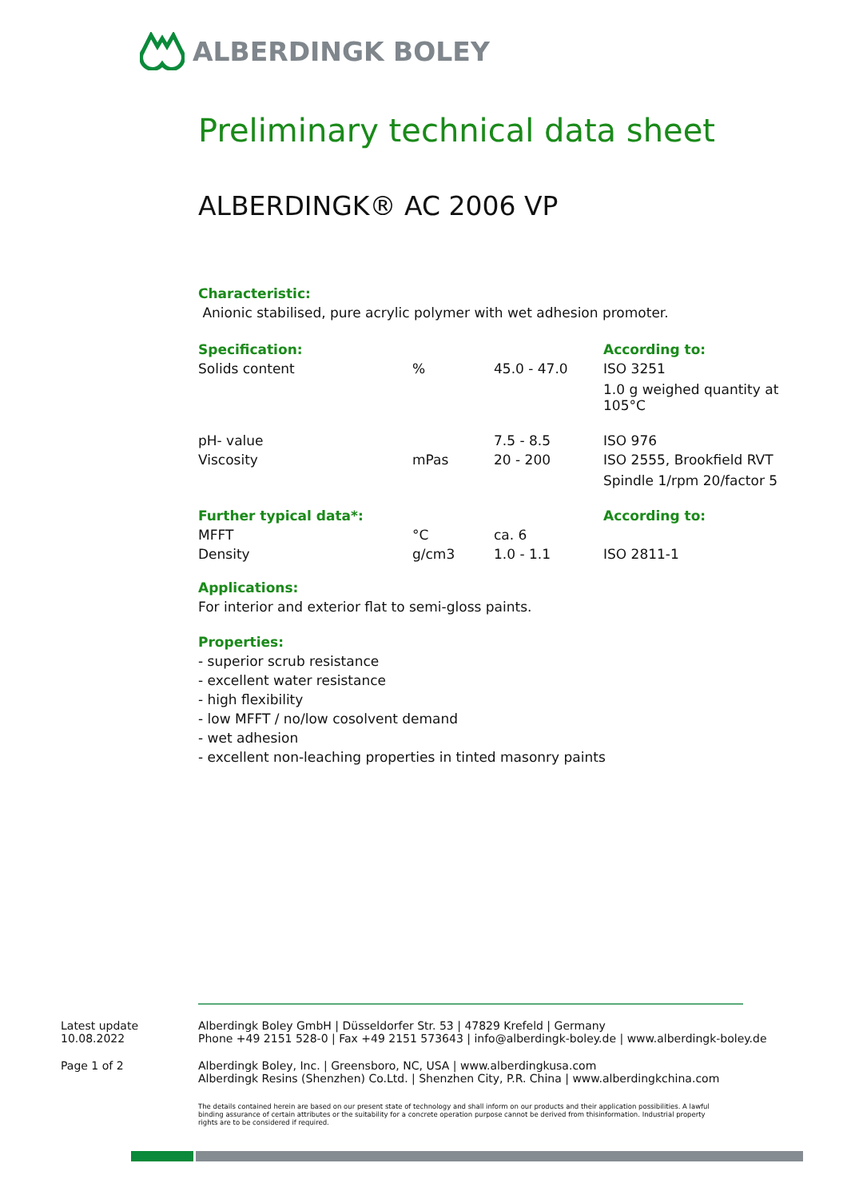ALBERDINGK BOLEY
Preliminary technical data sheet
ALBERDINGK® AC 2006 VP
Characteristic:
Anionic stabilised, pure acrylic polymer with wet adhesion promoter.
| Specification: | | | According to: |
| Solids content | % | 45.0 - 47.0 | ISO 3251 1.0 g weighed quantity at 105°C |
| pH- value | | 7.5 - 8.5 | ISO 976 |
| Viscosity | mPas | 20 - 200 | ISO 2555, Brookfield RVT Spindle 1/rpm 20/factor 5 |
| Further typical data*: | | | According to: |
| MFFT | °C | ca. 6 | |
| Density | g/cm3 | 1.0 - 1.1 | ISO 2811-1 |
Applications:
For interior and exterior flat to semi-gloss paints.
Properties:
- superior scrub resistance
- excellent water resistance
- high flexibility
- low MFFT / no/low cosolvent demand
- wet adhesion
- excellent non-leaching properties in tinted masonry paints
Latest update
10.08.2022
Alberdingk Boley GmbH | Düsseldorfer Str. 53 | 47829 Krefeld | Germany
Phone +49 2151 528-0 | Fax +49 2151 573643 | info@alberdingk-boley.de | www.alberdingk-boley.de
Page 1 of 2 Alberdingk Boley, Inc. | Greensboro, NC, USA | www.alberdingkusa.com
Alberdingk Resins (Shenzhen) Co.Ltd. | Shenzhen City, P.R. China | www.alberdingkchina.com
The details contained herein are based on our present state of technology and shall inform on our products and their application possibilities. A lawful binding assurance of certain attributes or the suitability for a concrete operation purpose cannot be derived from thisinformation. Industrial property rights are to be considered if required.